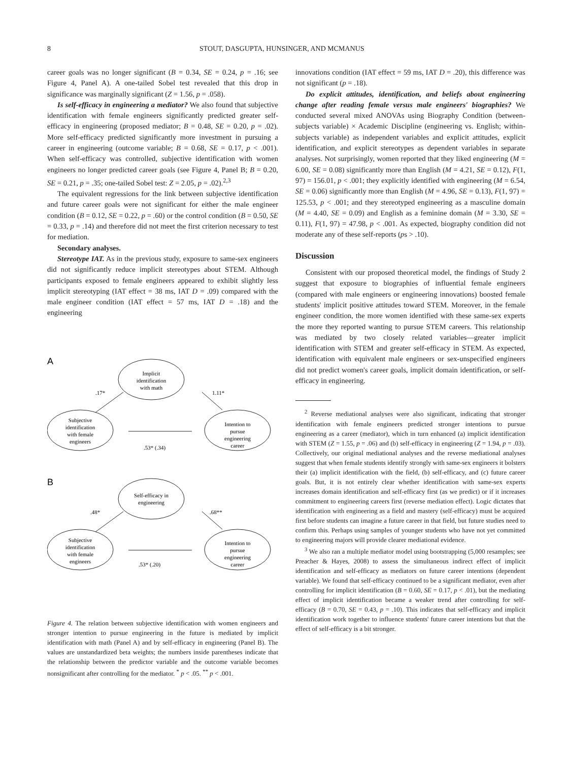8 STOUT, DASGUPTA, HUNSINGER, AND MCMANUS
career goals was no longer significant (B = 0.34, SE = 0.24, p = .16; see Figure 4, Panel A). A one-tailed Sobel test revealed that this drop in significance was marginally significant (Z = 1.56, p = .058).
Is self-efficacy in engineering a mediator? We also found that subjective identification with female engineers significantly predicted greater self-efficacy in engineering (proposed mediator; B = 0.48, SE = 0.20, p = .02). More self-efficacy predicted significantly more investment in pursuing a career in engineering (outcome variable; B = 0.68, SE = 0.17, p < .001). When self-efficacy was controlled, subjective identification with women engineers no longer predicted career goals (see Figure 4, Panel B; B = 0.20, SE = 0.21, p = .35; one-tailed Sobel test: Z = 2.05, p = .02).<sup>2,3</sup>
The equivalent regressions for the link between subjective identification and future career goals were not significant for either the male engineer condition (B = 0.12, SE = 0.22, p = .60) or the control condition (B = 0.50, SE = 0.33, p = .14) and therefore did not meet the first criterion necessary to test for mediation.
Secondary analyses.
Stereotype IAT. As in the previous study, exposure to same-sex engineers did not significantly reduce implicit stereotypes about STEM. Although participants exposed to female engineers appeared to exhibit slightly less implicit stereotyping (IAT effect = 38 ms, IAT D = .09) compared with the male engineer condition (IAT effect = 57 ms, IAT D = .18) and the engineering
A
Implicit
identification
with math
Subjective
identification
with female
engineers
Intention to
pursue
engineering
career
.17*
1.11*
.53* (.34)
B
Self-efficacy in
engineering
Subjective
identification
with female
engineers
Intention to
pursue
engineering
career
.48*
.68**
.53* (.20)
Figure 4. The relation between subjective identification with women engineers and stronger intention to pursue engineering in the future is mediated by implicit identification with math (Panel A) and by self-efficacy in engineering (Panel B). The values are unstandardized beta weights; the numbers inside parentheses indicate that the relationship between the predictor variable and the outcome variable becomes nonsignificant after controlling for the mediator. <sup>*</sup> p < .05. <sup>**</sup> p < .001.
innovations condition (IAT effect = 59 ms, IAT D = .20), this difference was not significant (p = .18).
Do explicit attitudes, identification, and beliefs about engineering change after reading female versus male engineers' biographies? We conducted several mixed ANOVAs using Biography Condition (between-subjects variable) × Academic Discipline (engineering vs. English; within-subjects variable) as independent variables and explicit attitudes, explicit identification, and explicit stereotypes as dependent variables in separate analyses. Not surprisingly, women reported that they liked engineering (M = 6.00, SE = 0.08) significantly more than English (M = 4.21, SE = 0.12), F(1, 97) = 156.01, p < .001; they explicitly identified with engineering (M = 6.54, SE = 0.06) significantly more than English (M = 4.96, SE = 0.13), F(1, 97) = 125.53, p < .001; and they stereotyped engineering as a masculine domain (M = 4.40, SE = 0.09) and English as a feminine domain (M = 3.30, SE = 0.11), F(1, 97) = 47.98, p < .001. As expected, biography condition did not moderate any of these self-reports (ps > .10).
Discussion
Consistent with our proposed theoretical model, the findings of Study 2 suggest that exposure to biographies of influential female engineers (compared with male engineers or engineering innovations) boosted female students' implicit positive attitudes toward STEM. Moreover, in the female engineer condition, the more women identified with these same-sex experts the more they reported wanting to pursue STEM careers. This relationship was mediated by two closely related variables—greater implicit identification with STEM and greater self-efficacy in STEM. As expected, identification with equivalent male engineers or sex-unspecified engineers did not predict women's career goals, implicit domain identification, or self-efficacy in engineering.
<sup>2</sup> Reverse mediational analyses were also significant, indicating that stronger identification with female engineers predicted stronger intentions to pursue engineering as a career (mediator), which in turn enhanced (a) implicit identification with STEM (Z = 1.55, p = .06) and (b) self-efficacy in engineering (Z = 1.94, p = .03). Collectively, our original mediational analyses and the reverse mediational analyses suggest that when female students identify strongly with same-sex engineers it bolsters their (a) implicit identification with the field, (b) self-efficacy, and (c) future career goals. But, it is not entirely clear whether identification with same-sex experts increases domain identification and self-efficacy first (as we predict) or if it increases commitment to engineering careers first (reverse mediation effect). Logic dictates that identification with engineering as a field and mastery (self-efficacy) must be acquired first before students can imagine a future career in that field, but future studies need to confirm this. Perhaps using samples of younger students who have not yet committed to engineering majors will provide clearer mediational evidence.
<sup>3</sup> We also ran a multiple mediator model using bootstrapping (5,000 resamples; see Preacher & Hayes, 2008) to assess the simultaneous indirect effect of implicit identification and self-efficacy as mediators on future career intentions (dependent variable). We found that self-efficacy continued to be a significant mediator, even after controlling for implicit identification (B = 0.60, SE = 0.17, p < .01), but the mediating effect of implicit identification became a weaker trend after controlling for self-efficacy (B = 0.70, SE = 0.43, p = .10). This indicates that self-efficacy and implicit identification work together to influence students' future career intentions but that the effect of self-efficacy is a bit stronger.